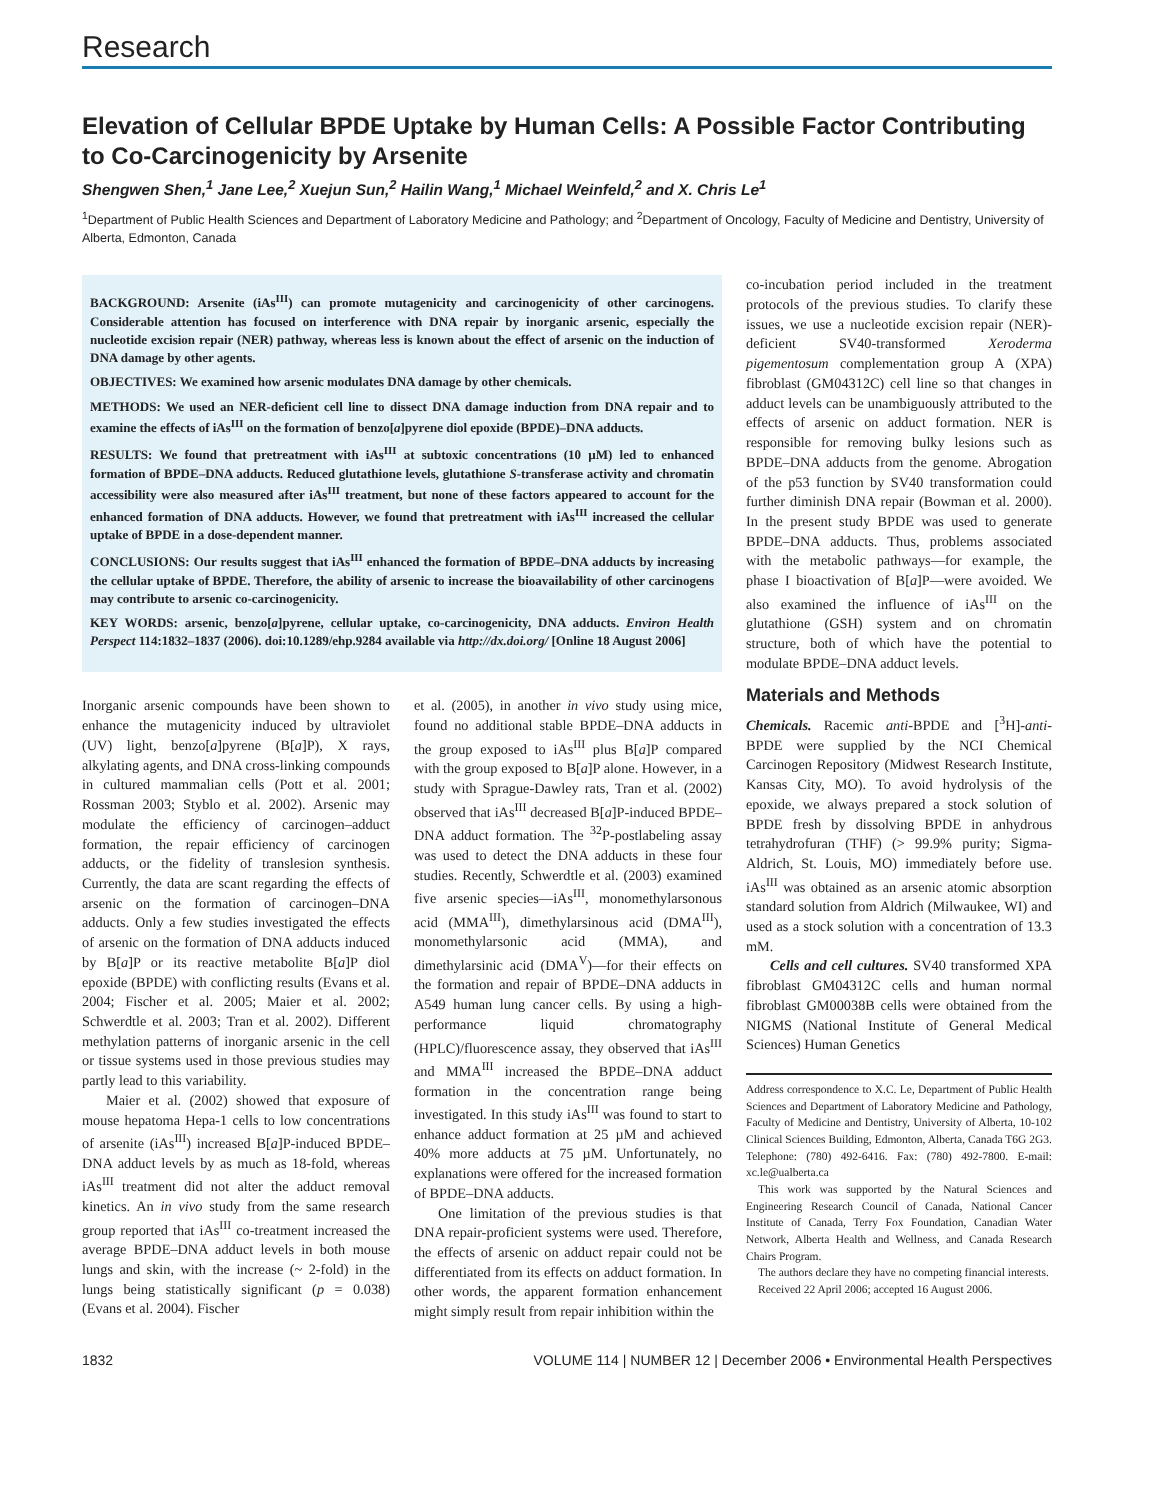Research
Elevation of Cellular BPDE Uptake by Human Cells: A Possible Factor Contributing to Co-Carcinogenicity by Arsenite
Shengwen Shen,<sup>1</sup> Jane Lee,<sup>2</sup> Xuejun Sun,<sup>2</sup> Hailin Wang,<sup>1</sup> Michael Weinfeld,<sup>2</sup> and X. Chris Le<sup>1</sup>
<sup>1</sup> Department of Public Health Sciences and Department of Laboratory Medicine and Pathology; and <sup>2</sup>Department of Oncology, Faculty of Medicine and Dentistry, University of Alberta, Edmonton, Canada
BACKGROUND: Arsenite (iAs<sup>III</sup>) can promote mutagenicity and carcinogenicity of other carcinogens. Considerable attention has focused on interference with DNA repair by inorganic arsenic, especially the nucleotide excision repair (NER) pathway, whereas less is known about the effect of arsenic on the induction of DNA damage by other agents.
OBJECTIVES: We examined how arsenic modulates DNA damage by other chemicals.
METHODS: We used an NER-deficient cell line to dissect DNA damage induction from DNA repair and to examine the effects of iAs<sup>III</sup> on the formation of benzo[a]pyrene diol epoxide (BPDE)–DNA adducts.
RESULTS: We found that pretreatment with iAs<sup>III</sup> at subtoxic concentrations (10 µM) led to enhanced formation of BPDE–DNA adducts. Reduced glutathione levels, glutathione S-transferase activity and chromatin accessibility were also measured after iAs<sup>III</sup> treatment, but none of these factors appeared to account for the enhanced formation of DNA adducts. However, we found that pretreatment with iAs<sup>III</sup> increased the cellular uptake of BPDE in a dose-dependent manner.
CONCLUSIONS: Our results suggest that iAs<sup>III</sup> enhanced the formation of BPDE–DNA adducts by increasing the cellular uptake of BPDE. Therefore, the ability of arsenic to increase the bioavailability of other carcinogens may contribute to arsenic co-carcinogenicity.
KEY WORDS: arsenic, benzo[a]pyrene, cellular uptake, co-carcinogenicity, DNA adducts. Environ Health Perspect 114:1832–1837 (2006). doi:10.1289/ehp.9284 available via http://dx.doi.org/ [Online 18 August 2006]
Inorganic arsenic compounds have been shown to enhance the mutagenicity induced by ultraviolet (UV) light, benzo[a]pyrene (B[a]P), X rays, alkylating agents, and DNA cross-linking compounds in cultured mammalian cells (Pott et al. 2001; Rossman 2003; Styblo et al. 2002). Arsenic may modulate the efficiency of carcinogen–adduct formation, the repair efficiency of carcinogen adducts, or the fidelity of translesion synthesis. Currently, the data are scant regarding the effects of arsenic on the formation of carcinogen–DNA adducts. Only a few studies investigated the effects of arsenic on the formation of DNA adducts induced by B[a]P or its reactive metabolite B[a]P diol epoxide (BPDE) with conflicting results (Evans et al. 2004; Fischer et al. 2005; Maier et al. 2002; Schwerdtle et al. 2003; Tran et al. 2002). Different methylation patterns of inorganic arsenic in the cell or tissue systems used in those previous studies may partly lead to this variability.
Maier et al. (2002) showed that exposure of mouse hepatoma Hepa-1 cells to low concentrations of arsenite (iAs<sup>III</sup>) increased B[a]P-induced BPDE–DNA adduct levels by as much as 18-fold, whereas iAs<sup>III</sup> treatment did not alter the adduct removal kinetics. An in vivo study from the same research group reported that iAs<sup>III</sup> co-treatment increased the average BPDE–DNA adduct levels in both mouse lungs and skin, with the increase (~ 2-fold) in the lungs being statistically significant (p = 0.038) (Evans et al. 2004). Fischer
et al. (2005), in another in vivo study using mice, found no additional stable BPDE–DNA adducts in the group exposed to iAs<sup>III</sup> plus B[a]P compared with the group exposed to B[a]P alone. However, in a study with Sprague-Dawley rats, Tran et al. (2002) observed that iAs<sup>III</sup> decreased B[a]P-induced BPDE–DNA adduct formation. The <sup>32</sup>P-postlabeling assay was used to detect the DNA adducts in these four studies. Recently, Schwerdtle et al. (2003) examined five arsenic species—iAs<sup>III</sup>, monomethylarsonous acid (MMA<sup>III</sup>), dimethylarsinous acid (DMA<sup>III</sup>), monomethylarsonic acid (MMA), and dimethylarsinic acid (DMA<sup>V</sup>)—for their effects on the formation and repair of BPDE–DNA adducts in A549 human lung cancer cells. By using a high-performance liquid chromatography (HPLC)/fluorescence assay, they observed that iAs<sup>III</sup> and MMA<sup>III</sup> increased the BPDE–DNA adduct formation in the concentration range being investigated. In this study iAs<sup>III</sup> was found to start to enhance adduct formation at 25 µM and achieved 40% more adducts at 75 µM. Unfortunately, no explanations were offered for the increased formation of BPDE–DNA adducts.
One limitation of the previous studies is that DNA repair-proficient systems were used. Therefore, the effects of arsenic on adduct repair could not be differentiated from its effects on adduct formation. In other words, the apparent formation enhancement might simply result from repair inhibition within the
co-incubation period included in the treatment protocols of the previous studies. To clarify these issues, we use a nucleotide excision repair (NER)-deficient SV40-transformed Xeroderma pigementosum complementation group A (XPA) fibroblast (GM04312C) cell line so that changes in adduct levels can be unambiguously attributed to the effects of arsenic on adduct formation. NER is responsible for removing bulky lesions such as BPDE–DNA adducts from the genome. Abrogation of the p53 function by SV40 transformation could further diminish DNA repair (Bowman et al. 2000). In the present study BPDE was used to generate BPDE–DNA adducts. Thus, problems associated with the metabolic pathways—for example, the phase I bioactivation of B[a]P—were avoided. We also examined the influence of iAs<sup>III</sup> on the glutathione (GSH) system and on chromatin structure, both of which have the potential to modulate BPDE–DNA adduct levels.
Materials and Methods
Chemicals. Racemic anti-BPDE and [<sup>3</sup>H]-anti-BPDE were supplied by the NCI Chemical Carcinogen Repository (Midwest Research Institute, Kansas City, MO). To avoid hydrolysis of the epoxide, we always prepared a stock solution of BPDE fresh by dissolving BPDE in anhydrous tetrahydrofuran (THF) (> 99.9% purity; Sigma-Aldrich, St. Louis, MO) immediately before use. iAs<sup>III</sup> was obtained as an arsenic atomic absorption standard solution from Aldrich (Milwaukee, WI) and used as a stock solution with a concentration of 13.3 mM.
Cells and cell cultures. SV40 transformed XPA fibroblast GM04312C cells and human normal fibroblast GM00038B cells were obtained from the NIGMS (National Institute of General Medical Sciences) Human Genetics
Address correspondence to X.C. Le, Department of Public Health Sciences and Department of Laboratory Medicine and Pathology, Faculty of Medicine and Dentistry, University of Alberta, 10-102 Clinical Sciences Building, Edmonton, Alberta, Canada T6G 2G3. Telephone: (780) 492-6416. Fax: (780) 492-7800. E-mail: xc.le@ualberta.ca
This work was supported by the Natural Sciences and Engineering Research Council of Canada, National Cancer Institute of Canada, Terry Fox Foundation, Canadian Water Network, Alberta Health and Wellness, and Canada Research Chairs Program.
The authors declare they have no competing financial interests.
Received 22 April 2006; accepted 16 August 2006.
1832 VOLUME 114 | NUMBER 12 | December 2006 • Environmental Health Perspectives